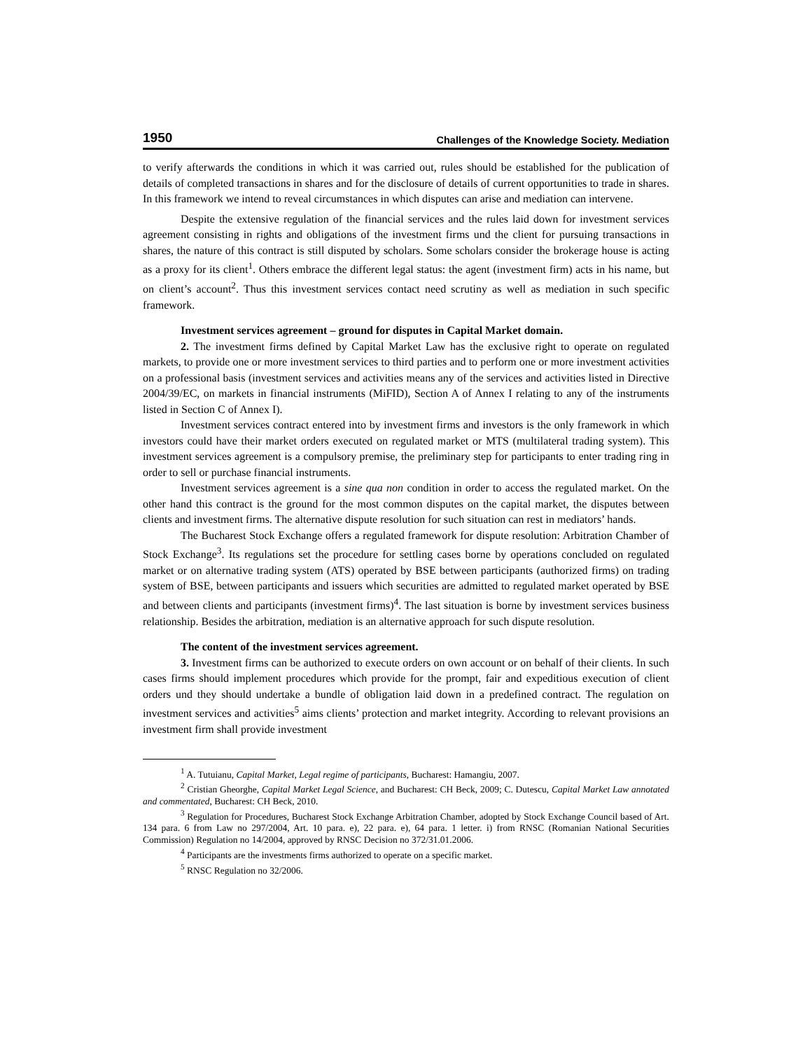1950 Challenges of the Knowledge Society. Mediation
to verify afterwards the conditions in which it was carried out, rules should be established for the publication of details of completed transactions in shares and for the disclosure of details of current opportunities to trade in shares. In this framework we intend to reveal circumstances in which disputes can arise and mediation can intervene.
Despite the extensive regulation of the financial services and the rules laid down for investment services agreement consisting in rights and obligations of the investment firms und the client for pursuing transactions in shares, the nature of this contract is still disputed by scholars. Some scholars consider the brokerage house is acting as a proxy for its client<sup>1</sup>. Others embrace the different legal status: the agent (investment firm) acts in his name, but on client’s account<sup>2</sup>. Thus this investment services contact need scrutiny as well as mediation in such specific framework.
Investment services agreement – ground for disputes in Capital Market domain.
2. The investment firms defined by Capital Market Law has the exclusive right to operate on regulated markets, to provide one or more investment services to third parties and to perform one or more investment activities on a professional basis (investment services and activities means any of the services and activities listed in Directive 2004/39/EC, on markets in financial instruments (MiFID), Section A of Annex I relating to any of the instruments listed in Section C of Annex I).
Investment services contract entered into by investment firms and investors is the only framework in which investors could have their market orders executed on regulated market or MTS (multilateral trading system). This investment services agreement is a compulsory premise, the preliminary step for participants to enter trading ring in order to sell or purchase financial instruments.
Investment services agreement is a sine qua non condition in order to access the regulated market. On the other hand this contract is the ground for the most common disputes on the capital market, the disputes between clients and investment firms. The alternative dispute resolution for such situation can rest in mediators’ hands.
The Bucharest Stock Exchange offers a regulated framework for dispute resolution: Arbitration Chamber of Stock Exchange<sup>3</sup>. Its regulations set the procedure for settling cases borne by operations concluded on regulated market or on alternative trading system (ATS) operated by BSE between participants (authorized firms) on trading system of BSE, between participants and issuers which securities are admitted to regulated market operated by BSE and between clients and participants (investment firms)<sup>4</sup>. The last situation is borne by investment services business relationship. Besides the arbitration, mediation is an alternative approach for such dispute resolution.
The content of the investment services agreement.
3. Investment firms can be authorized to execute orders on own account or on behalf of their clients. In such cases firms should implement procedures which provide for the prompt, fair and expeditious execution of client orders und they should undertake a bundle of obligation laid down in a predefined contract. The regulation on investment services and activities<sup>5</sup> aims clients’ protection and market integrity. According to relevant provisions an investment firm shall provide investment
<sup>1</sup> A. Tutuianu, Capital Market, Legal regime of participants, Bucharest: Hamangiu, 2007.
<sup>2</sup> Cristian Gheorghe, Capital Market Legal Science, and Bucharest: CH Beck, 2009; C. Dutescu, Capital Market Law annotated and commentated, Bucharest: CH Beck, 2010.
<sup>3</sup> Regulation for Procedures, Bucharest Stock Exchange Arbitration Chamber, adopted by Stock Exchange Council based of Art. 134 para. 6 from Law no 297/2004, Art. 10 para. e), 22 para. e), 64 para. 1 letter. i) from RNSC (Romanian National Securities Commission) Regulation no 14/2004, approved by RNSC Decision no 372/31.01.2006.
<sup>4</sup> Participants are the investments firms authorized to operate on a specific market.
<sup>5</sup> RNSC Regulation no 32/2006.